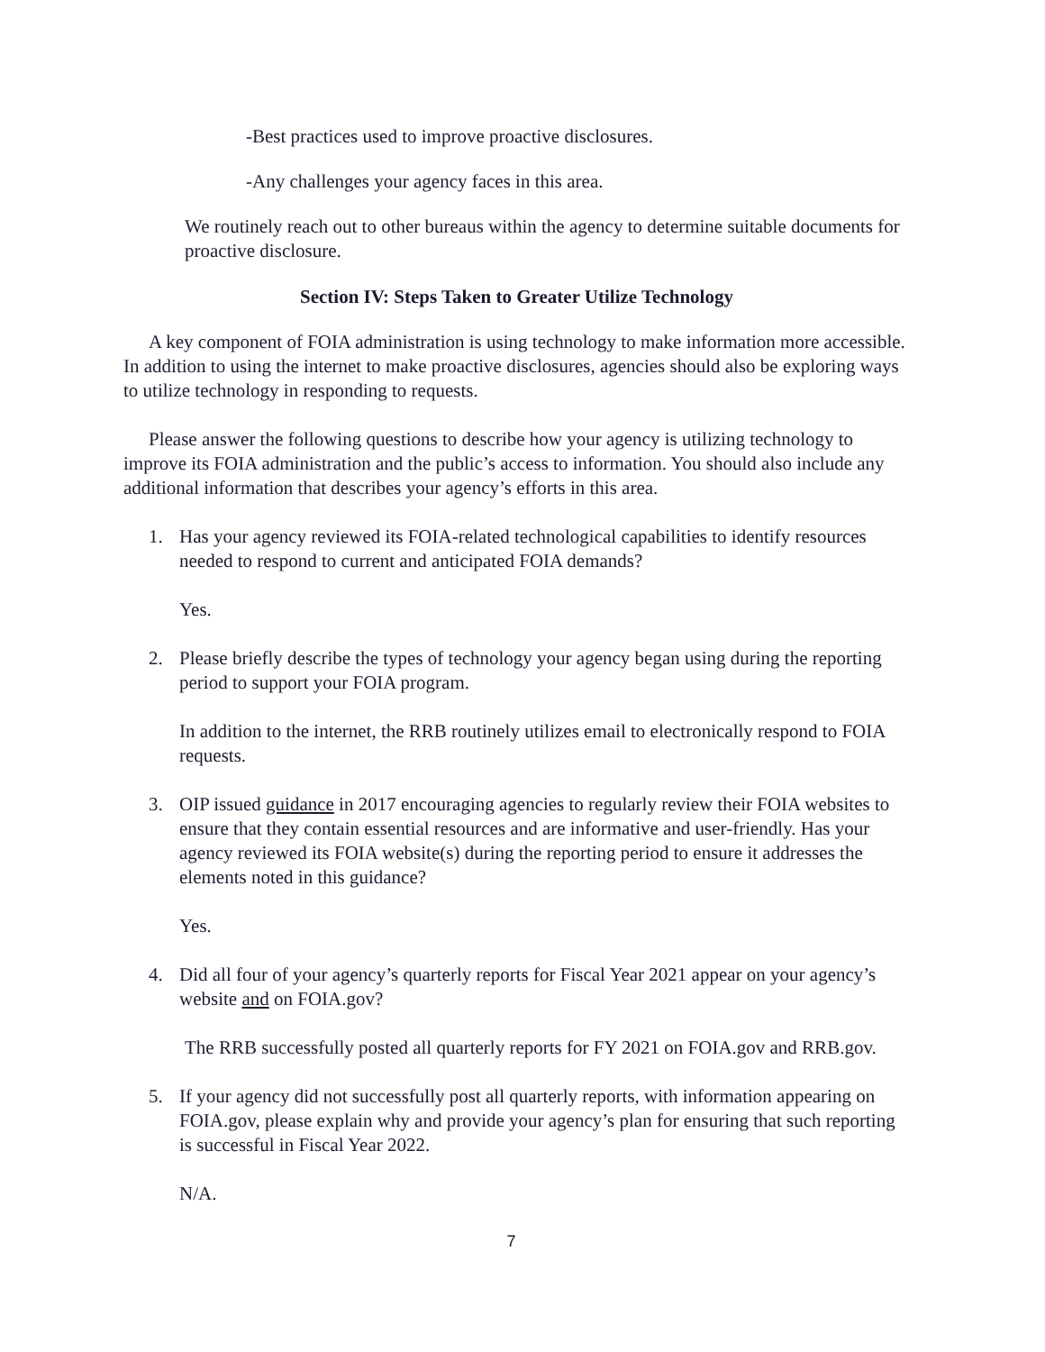-Best practices used to improve proactive disclosures.
-Any challenges your agency faces in this area.
We routinely reach out to other bureaus within the agency to determine suitable documents for proactive disclosure.
Section IV: Steps Taken to Greater Utilize Technology
A key component of FOIA administration is using technology to make information more accessible. In addition to using the internet to make proactive disclosures, agencies should also be exploring ways to utilize technology in responding to requests.
Please answer the following questions to describe how your agency is utilizing technology to improve its FOIA administration and the public’s access to information. You should also include any additional information that describes your agency’s efforts in this area.
1. Has your agency reviewed its FOIA-related technological capabilities to identify resources needed to respond to current and anticipated FOIA demands?
Yes.
2. Please briefly describe the types of technology your agency began using during the reporting period to support your FOIA program.
In addition to the internet, the RRB routinely utilizes email to electronically respond to FOIA requests.
3. OIP issued guidance in 2017 encouraging agencies to regularly review their FOIA websites to ensure that they contain essential resources and are informative and user-friendly. Has your agency reviewed its FOIA website(s) during the reporting period to ensure it addresses the elements noted in this guidance?
Yes.
4. Did all four of your agency’s quarterly reports for Fiscal Year 2021 appear on your agency’s website and on FOIA.gov?
The RRB successfully posted all quarterly reports for FY 2021 on FOIA.gov and RRB.gov.
5. If your agency did not successfully post all quarterly reports, with information appearing on FOIA.gov, please explain why and provide your agency’s plan for ensuring that such reporting is successful in Fiscal Year 2022.
N/A.
7